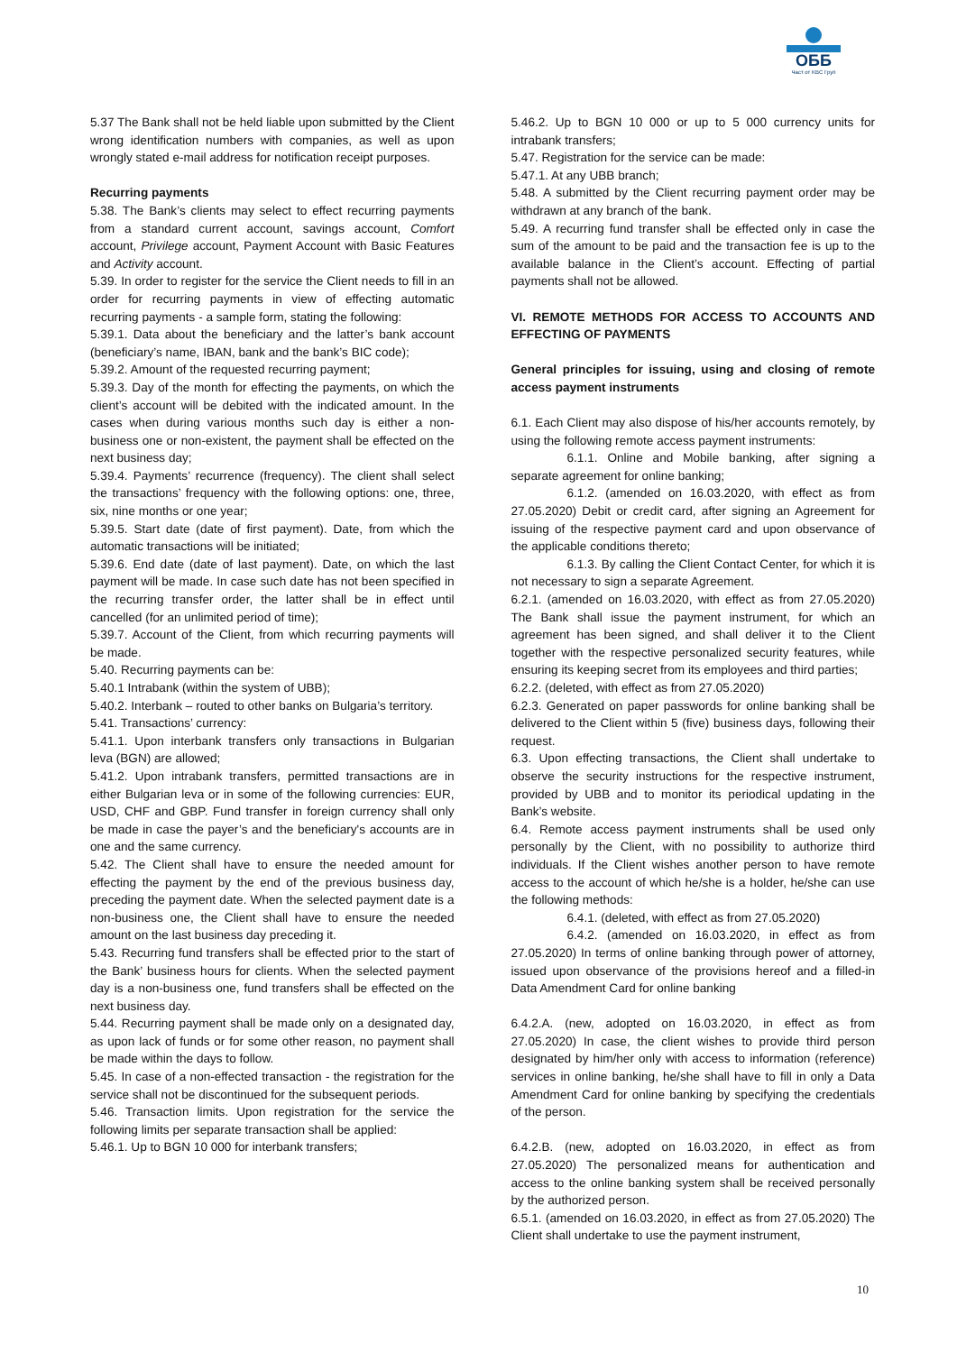ОББ
Част от KBC Груп
5.37 The Bank shall not be held liable upon submitted by the Client wrong identification numbers with companies, as well as upon wrongly stated e-mail address for notification receipt purposes.
Recurring payments
5.38. The Bank’s clients may select to effect recurring payments from a standard current account, savings account, Comfort account, Privilege account, Payment Account with Basic Features and Activity account.
5.39. In order to register for the service the Client needs to fill in an order for recurring payments in view of effecting automatic recurring payments - a sample form, stating the following:
5.39.1. Data about the beneficiary and the latter’s bank account (beneficiary’s name, IBAN, bank and the bank’s BIC code);
5.39.2. Amount of the requested recurring payment;
5.39.3. Day of the month for effecting the payments, on which the client’s account will be debited with the indicated amount. In the cases when during various months such day is either a non-business one or non-existent, the payment shall be effected on the next business day;
5.39.4. Payments’ recurrence (frequency). The client shall select the transactions’ frequency with the following options: one, three, six, nine months or one year;
5.39.5. Start date (date of first payment). Date, from which the automatic transactions will be initiated;
5.39.6. End date (date of last payment). Date, on which the last payment will be made. In case such date has not been specified in the recurring transfer order, the latter shall be in effect until cancelled (for an unlimited period of time);
5.39.7. Account of the Client, from which recurring payments will be made.
5.40. Recurring payments can be:
5.40.1 Intrabank (within the system of UBB);
5.40.2. Interbank – routed to other banks on Bulgaria’s territory.
5.41. Transactions’ currency:
5.41.1. Upon interbank transfers only transactions in Bulgarian leva (BGN) are allowed;
5.41.2. Upon intrabank transfers, permitted transactions are in either Bulgarian leva or in some of the following currencies: EUR, USD, CHF and GBP. Fund transfer in foreign currency shall only be made in case the payer’s and the beneficiary's accounts are in one and the same currency.
5.42. The Client shall have to ensure the needed amount for effecting the payment by the end of the previous business day, preceding the payment date. When the selected payment date is a non-business one, the Client shall have to ensure the needed amount on the last business day preceding it.
5.43. Recurring fund transfers shall be effected prior to the start of the Bank’ business hours for clients. When the selected payment day is a non-business one, fund transfers shall be effected on the next business day.
5.44. Recurring payment shall be made only on a designated day, as upon lack of funds or for some other reason, no payment shall be made within the days to follow.
5.45. In case of a non-effected transaction - the registration for the service shall not be discontinued for the subsequent periods.
5.46. Transaction limits. Upon registration for the service the following limits per separate transaction shall be applied:
5.46.1. Up to BGN 10 000 for interbank transfers;
5.46.2. Up to BGN 10 000 or up to 5 000 currency units for intrabank transfers;
5.47. Registration for the service can be made:
5.47.1. At any UBB branch;
5.48. A submitted by the Client recurring payment order may be withdrawn at any branch of the bank.
5.49. A recurring fund transfer shall be effected only in case the sum of the amount to be paid and the transaction fee is up to the available balance in the Client’s account. Effecting of partial payments shall not be allowed.
VI. REMOTE METHODS FOR ACCESS TO ACCOUNTS AND EFFECTING OF PAYMENTS
General principles for issuing, using and closing of remote access payment instruments
6.1. Each Client may also dispose of his/her accounts remotely, by using the following remote access payment instruments:
6.1.1. Online and Mobile banking, after signing a separate agreement for online banking;
6.1.2. (amended on 16.03.2020, with effect as from 27.05.2020) Debit or credit card, after signing an Agreement for issuing of the respective payment card and upon observance of the applicable conditions thereto;
6.1.3. By calling the Client Contact Center, for which it is not necessary to sign a separate Agreement.
6.2.1. (amended on 16.03.2020, with effect as from 27.05.2020) The Bank shall issue the payment instrument, for which an agreement has been signed, and shall deliver it to the Client together with the respective personalized security features, while ensuring its keeping secret from its employees and third parties;
6.2.2. (deleted, with effect as from 27.05.2020)
6.2.3. Generated on paper passwords for online banking shall be delivered to the Client within 5 (five) business days, following their request.
6.3. Upon effecting transactions, the Client shall undertake to observe the security instructions for the respective instrument, provided by UBB and to monitor its periodical updating in the Bank’s website.
6.4. Remote access payment instruments shall be used only personally by the Client, with no possibility to authorize third individuals. If the Client wishes another person to have remote access to the account of which he/she is a holder, he/she can use the following methods:
6.4.1. (deleted, with effect as from 27.05.2020)
6.4.2. (amended on 16.03.2020, in effect as from 27.05.2020) In terms of online banking through power of attorney, issued upon observance of the provisions hereof and a filled-in Data Amendment Card for online banking
6.4.2.A. (new, adopted on 16.03.2020, in effect as from 27.05.2020) In case, the client wishes to provide third person designated by him/her only with access to information (reference) services in online banking, he/she shall have to fill in only a Data Amendment Card for online banking by specifying the credentials of the person.
6.4.2.B. (new, adopted on 16.03.2020, in effect as from 27.05.2020) The personalized means for authentication and access to the online banking system shall be received personally by the authorized person.
6.5.1. (amended on 16.03.2020, in effect as from 27.05.2020) The Client shall undertake to use the payment instrument,
10